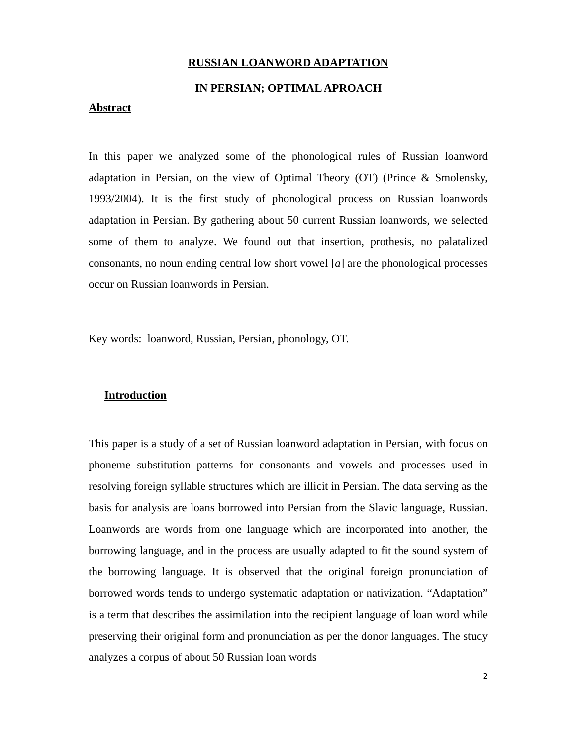RUSSIAN LOANWORD ADAPTATION
IN PERSIAN; OPTIMAL APROACH
Abstract
In this paper we analyzed some of the phonological rules of Russian loanword adaptation in Persian, on the view of Optimal Theory (OT) (Prince & Smolensky, 1993/2004). It is the first study of phonological process on Russian loanwords adaptation in Persian. By gathering about 50 current Russian loanwords, we selected some of them to analyze. We found out that insertion, prothesis, no palatalized consonants, no noun ending central low short vowel [a] are the phonological processes occur on Russian loanwords in Persian.
Key words: loanword, Russian, Persian, phonology, OT.
Introduction
This paper is a study of a set of Russian loanword adaptation in Persian, with focus on phoneme substitution patterns for consonants and vowels and processes used in resolving foreign syllable structures which are illicit in Persian. The data serving as the basis for analysis are loans borrowed into Persian from the Slavic language, Russian. Loanwords are words from one language which are incorporated into another, the borrowing language, and in the process are usually adapted to fit the sound system of the borrowing language. It is observed that the original foreign pronunciation of borrowed words tends to undergo systematic adaptation or nativization. “Adaptation” is a term that describes the assimilation into the recipient language of loan word while preserving their original form and pronunciation as per the donor languages. The study analyzes a corpus of about 50 Russian loan words
2